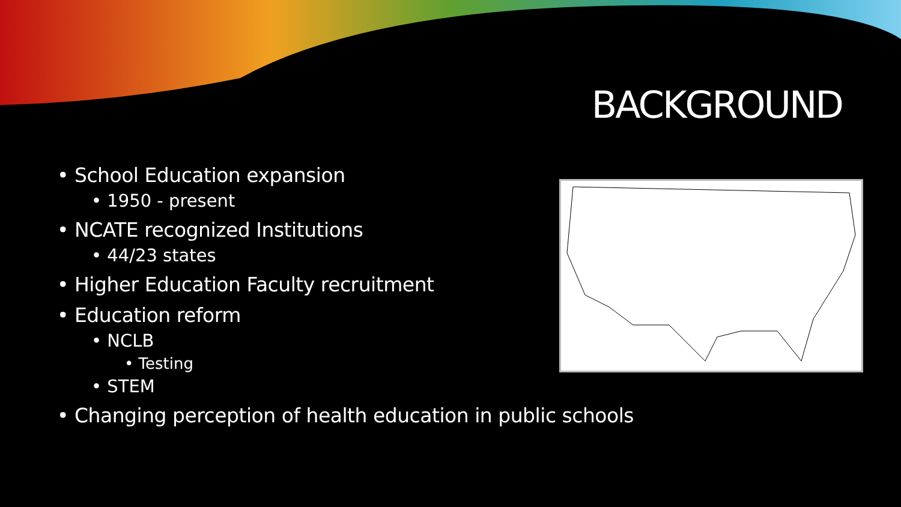BACKGROUND
• School Education expansion
• 1950 - present
• NCATE recognized Institutions
• 44/23 states
• Higher Education Faculty recruitment
• Education reform
• NCLB
• Testing
• STEM
• Changing perception of health education in public schools